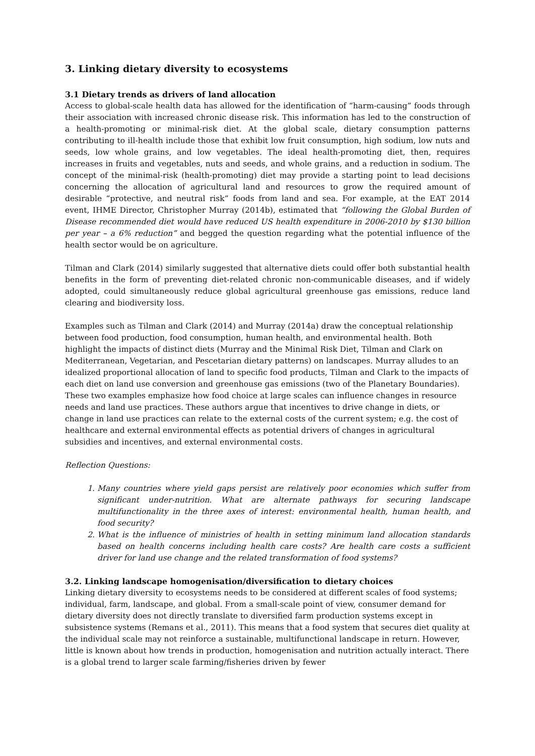3. Linking dietary diversity to ecosystems
3.1 Dietary trends as drivers of land allocation
Access to global-scale health data has allowed for the identification of “harm-causing” foods through their association with increased chronic disease risk. This information has led to the construction of a health-promoting or minimal-risk diet. At the global scale, dietary consumption patterns contributing to ill-health include those that exhibit low fruit consumption, high sodium, low nuts and seeds, low whole grains, and low vegetables. The ideal health-promoting diet, then, requires increases in fruits and vegetables, nuts and seeds, and whole grains, and a reduction in sodium. The concept of the minimal-risk (health-promoting) diet may provide a starting point to lead decisions concerning the allocation of agricultural land and resources to grow the required amount of desirable “protective, and neutral risk” foods from land and sea. For example, at the EAT 2014 event, IHME Director, Christopher Murray (2014b), estimated that “following the Global Burden of Disease recommended diet would have reduced US health expenditure in 2006-2010 by $130 billion per year – a 6% reduction” and begged the question regarding what the potential influence of the health sector would be on agriculture.
Tilman and Clark (2014) similarly suggested that alternative diets could offer both substantial health benefits in the form of preventing diet-related chronic non-communicable diseases, and if widely adopted, could simultaneously reduce global agricultural greenhouse gas emissions, reduce land clearing and biodiversity loss.
Examples such as Tilman and Clark (2014) and Murray (2014a) draw the conceptual relationship between food production, food consumption, human health, and environmental health. Both highlight the impacts of distinct diets (Murray and the Minimal Risk Diet, Tilman and Clark on Mediterranean, Vegetarian, and Pescetarian dietary patterns) on landscapes. Murray alludes to an idealized proportional allocation of land to specific food products, Tilman and Clark to the impacts of each diet on land use conversion and greenhouse gas emissions (two of the Planetary Boundaries). These two examples emphasize how food choice at large scales can influence changes in resource needs and land use practices. These authors argue that incentives to drive change in diets, or change in land use practices can relate to the external costs of the current system; e.g. the cost of healthcare and external environmental effects as potential drivers of changes in agricultural subsidies and incentives, and external environmental costs.
Reflection Questions:
1. Many countries where yield gaps persist are relatively poor economies which suffer from significant under-nutrition. What are alternate pathways for securing landscape multifunctionality in the three axes of interest: environmental health, human health, and food security?
2. What is the influence of ministries of health in setting minimum land allocation standards based on health concerns including health care costs? Are health care costs a sufficient driver for land use change and the related transformation of food systems?
3.2. Linking landscape homogenisation/diversification to dietary choices
Linking dietary diversity to ecosystems needs to be considered at different scales of food systems; individual, farm, landscape, and global. From a small-scale point of view, consumer demand for dietary diversity does not directly translate to diversified farm production systems except in subsistence systems (Remans et al., 2011). This means that a food system that secures diet quality at the individual scale may not reinforce a sustainable, multifunctional landscape in return. However, little is known about how trends in production, homogenisation and nutrition actually interact. There is a global trend to larger scale farming/fisheries driven by fewer